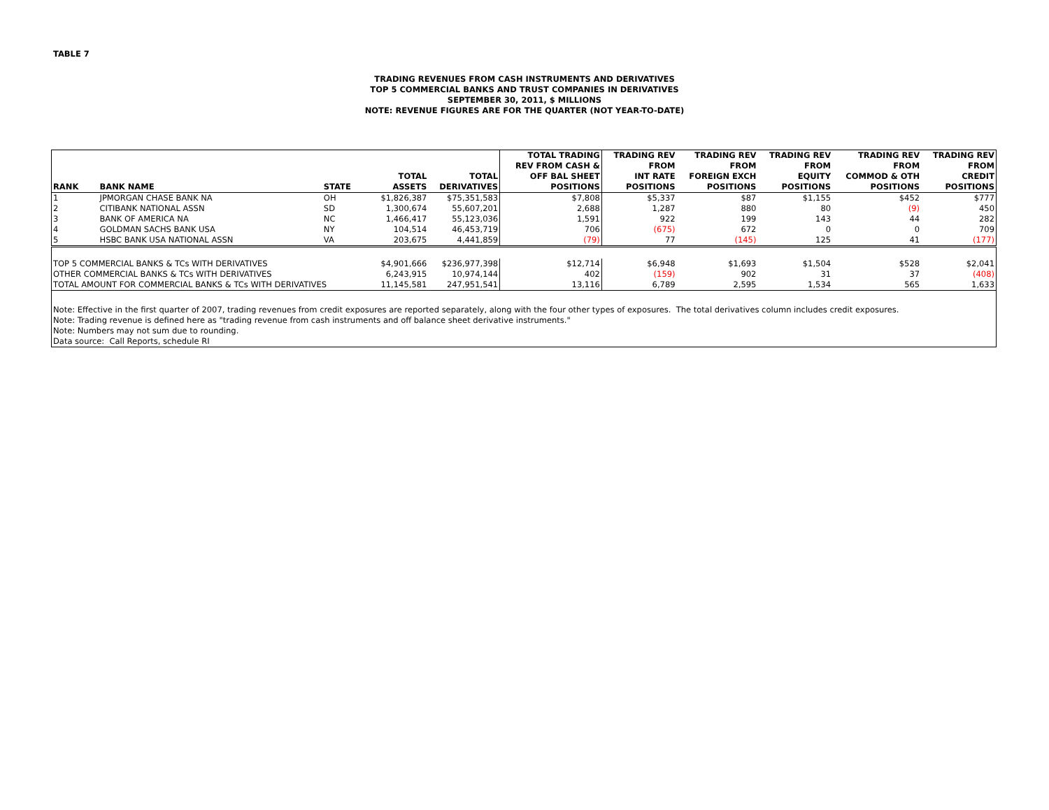TABLE 7
TRADING REVENUES FROM CASH INSTRUMENTS AND DERIVATIVES
TOP 5 COMMERCIAL BANKS AND TRUST COMPANIES IN DERIVATIVES
SEPTEMBER 30, 2011, $ MILLIONS
NOTE: REVENUE FIGURES ARE FOR THE QUARTER (NOT YEAR-TO-DATE)
| RANK | BANK NAME | STATE | TOTAL ASSETS | TOTAL DERIVATIVES | TOTAL TRADING REV FROM CASH & OFF BAL SHEET POSITIONS | TRADING REV FROM INT RATE POSITIONS | TRADING REV FROM FOREIGN EXCH POSITIONS | TRADING REV FROM EQUITY POSITIONS | TRADING REV FROM COMMOD & OTH POSITIONS | TRADING REV FROM CREDIT POSITIONS |
| --- | --- | --- | --- | --- | --- | --- | --- | --- | --- | --- |
| 1 | JPMORGAN CHASE BANK NA | OH | $1,826,387 | $75,351,583 | $7,808 | $5,337 | $87 | $1,155 | $452 | $777 |
| 2 | CITIBANK NATIONAL ASSN | SD | 1,300,674 | 55,607,201 | 2,688 | 1,287 | 880 | 80 | (9) | 450 |
| 3 | BANK OF AMERICA NA | NC | 1,466,417 | 55,123,036 | 1,591 | 922 | 199 | 143 | 44 | 282 |
| 4 | GOLDMAN SACHS BANK USA | NY | 104,514 | 46,453,719 | 706 | (675) | 672 | 0 | 0 | 709 |
| 5 | HSBC BANK USA NATIONAL ASSN | VA | 203,675 | 4,441,859 | (79) | 77 | (145) | 125 | 41 | (177) |
| TOP 5 COMMERCIAL BANKS & TCs WITH DERIVATIVES | | | $4,901,666 | $236,977,398 | $12,714 | $6,948 | $1,693 | $1,504 | $528 | $2,041 |
| OTHER COMMERCIAL BANKS & TCs WITH DERIVATIVES | | | 6,243,915 | 10,974,144 | 402 | (159) | 902 | 31 | 37 | (408) |
| TOTAL AMOUNT FOR COMMERCIAL BANKS & TCs WITH DERIVATIVES | | | 11,145,581 | 247,951,541 | 13,116 | 6,789 | 2,595 | 1,534 | 565 | 1,633 |
| Note: Effective in the first quarter of 2007, trading revenues from credit exposures are reported separately, along with the four other types of exposures. The total derivatives column includes credit exposures. | | | | | | | | | | |
| Note: Trading revenue is defined here as "trading revenue from cash instruments and off balance sheet derivative instruments." | | | | | | | | | | |
| Note: Numbers may not sum due to rounding. | | | | | | | | | | |
| Data source: Call Reports, schedule RI | | | | | | | | | | |